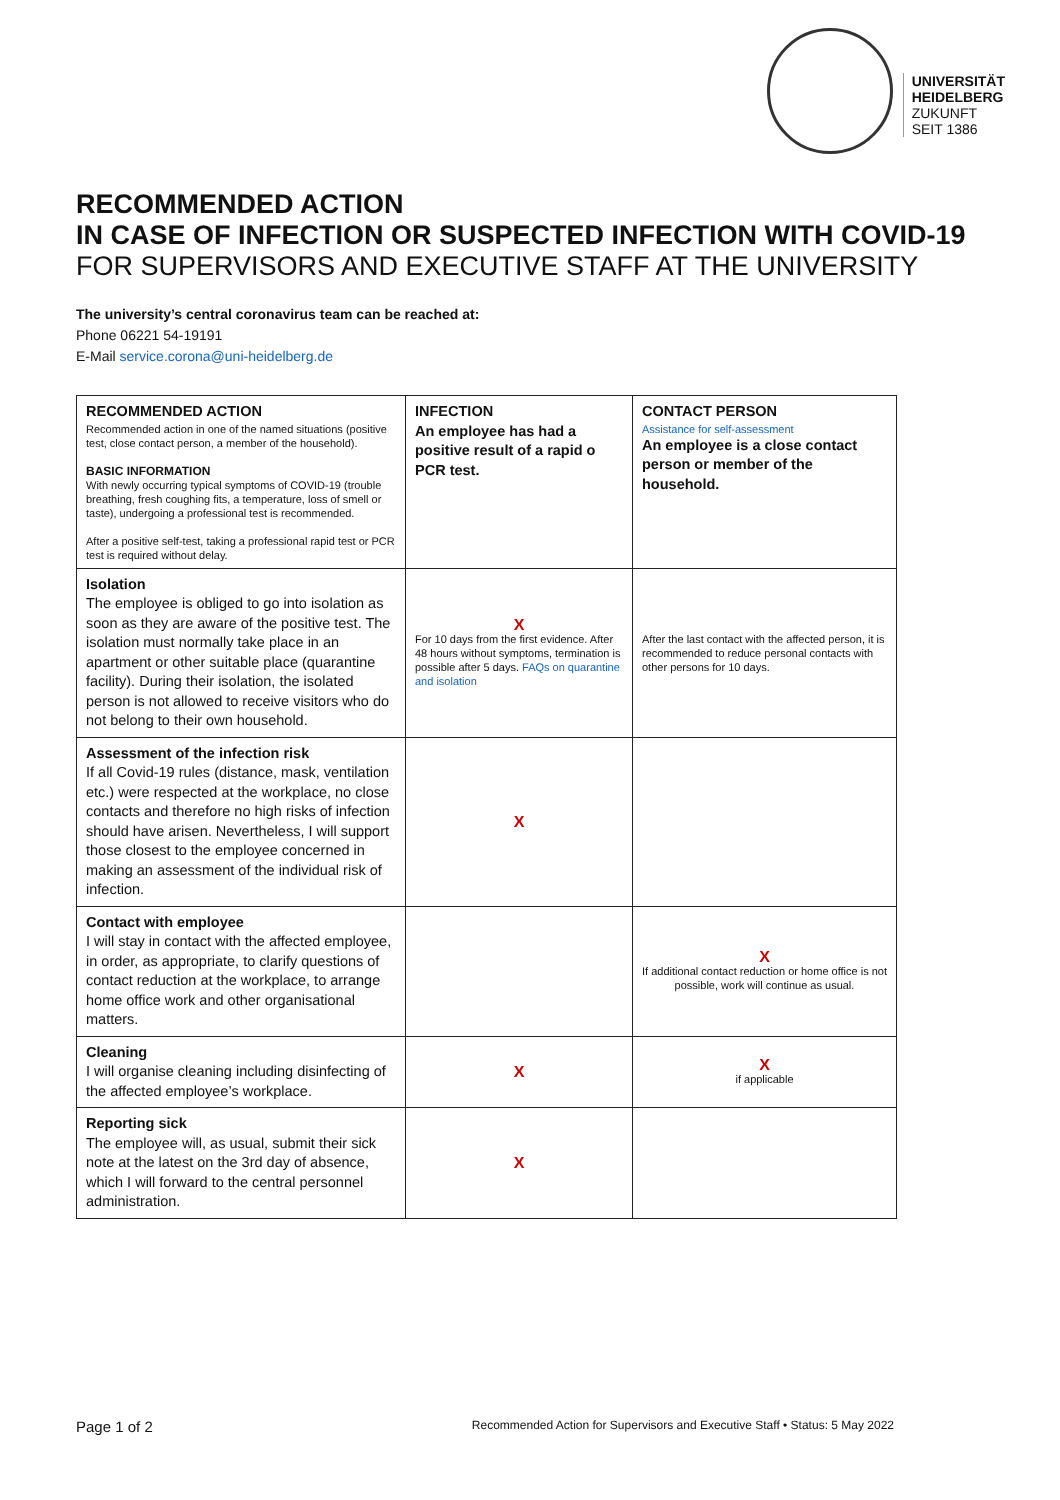UNIVERSITÄT
HEIDELBERG
ZUKUNFT
SEIT 1386
RECOMMENDED ACTION
IN CASE OF INFECTION OR SUSPECTED INFECTION WITH COVID-19
FOR SUPERVISORS AND EXECUTIVE STAFF AT THE UNIVERSITY
The university’s central coronavirus team can be reached at:
Phone 06221 54-19191
E-Mail service.corona@uni-heidelberg.de
| RECOMMENDED ACTION Recommended action in one of the named situations (positive test, close contact person, a member of the household). BASIC INFORMATION With newly occurring typical symptoms of COVID-19 (trouble breathing, fresh coughing fits, a temperature, loss of smell or taste), undergoing a professional test is recommended. After a positive self-test, taking a professional rapid test or PCR test is required without delay. | INFECTION An employee has had a positive result of a rapid o PCR test. | CONTACT PERSON Assistance for self-assessment An employee is a close contact person or member of the household. |
| Isolation The employee is obliged to go into isolation as soon as they are aware of the positive test. The isolation must normally take place in an apartment or other suitable place (quarantine facility). During their isolation, the isolated person is not allowed to receive visitors who do not belong to their own household. | X For 10 days from the first evidence. After 48 hours without symptoms, termination is possible after 5 days. FAQs on quarantine and isolation | After the last contact with the affected person, it is recommended to reduce personal contacts with other persons for 10 days. |
| Assessment of the infection risk If all Covid-19 rules (distance, mask, ventilation etc.) were respected at the workplace, no close contacts and therefore no high risks of infection should have arisen. Nevertheless, I will support those closest to the employee concerned in making an assessment of the individual risk of infection. | X | |
| Contact with employee I will stay in contact with the affected employee, in order, as appropriate, to clarify questions of contact reduction at the workplace, to arrange home office work and other organisational matters. | | X If additional contact reduction or home office is not possible, work will continue as usual. |
| Cleaning I will organise cleaning including disinfecting of the affected employee’s workplace. | X | X if applicable |
| Reporting sick The employee will, as usual, submit their sick note at the latest on the 3rd day of absence, which I will forward to the central personnel administration. | X | |
Page 1 of 2 Recommended Action for Supervisors and Executive Staff • Status: 5 May 2022